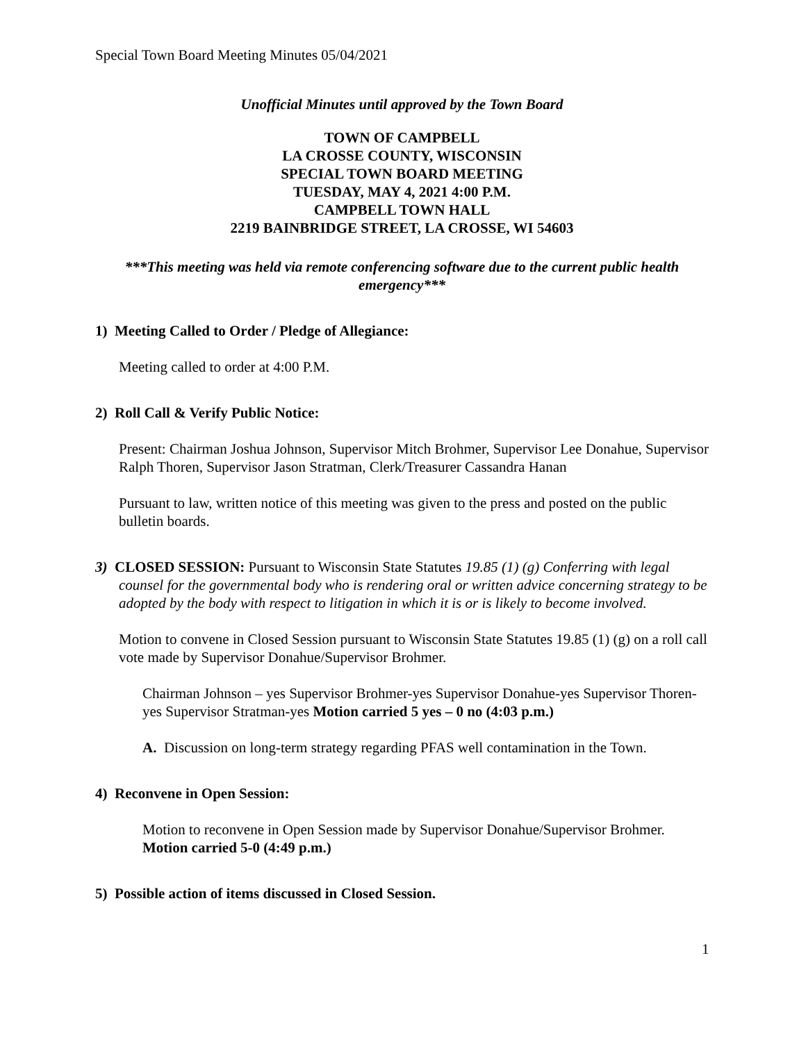Special Town Board Meeting Minutes 05/04/2021
Unofficial Minutes until approved by the Town Board
TOWN OF CAMPBELL
LA CROSSE COUNTY, WISCONSIN
SPECIAL TOWN BOARD MEETING
TUESDAY, MAY 4, 2021 4:00 P.M.
CAMPBELL TOWN HALL
2219 BAINBRIDGE STREET, LA CROSSE, WI 54603
***This meeting was held via remote conferencing software due to the current public health emergency***
1) Meeting Called to Order / Pledge of Allegiance:
Meeting called to order at 4:00 P.M.
2) Roll Call & Verify Public Notice:
Present: Chairman Joshua Johnson, Supervisor Mitch Brohmer, Supervisor Lee Donahue, Supervisor Ralph Thoren, Supervisor Jason Stratman, Clerk/Treasurer Cassandra Hanan
Pursuant to law, written notice of this meeting was given to the press and posted on the public bulletin boards.
3) CLOSED SESSION: Pursuant to Wisconsin State Statutes 19.85 (1) (g) Conferring with legal counsel for the governmental body who is rendering oral or written advice concerning strategy to be adopted by the body with respect to litigation in which it is or is likely to become involved.
Motion to convene in Closed Session pursuant to Wisconsin State Statutes 19.85 (1) (g) on a roll call vote made by Supervisor Donahue/Supervisor Brohmer.
Chairman Johnson – yes Supervisor Brohmer-yes Supervisor Donahue-yes Supervisor Thoren-yes Supervisor Stratman-yes Motion carried 5 yes – 0 no (4:03 p.m.)
A. Discussion on long-term strategy regarding PFAS well contamination in the Town.
4) Reconvene in Open Session:
Motion to reconvene in Open Session made by Supervisor Donahue/Supervisor Brohmer. Motion carried 5-0 (4:49 p.m.)
5) Possible action of items discussed in Closed Session.
1